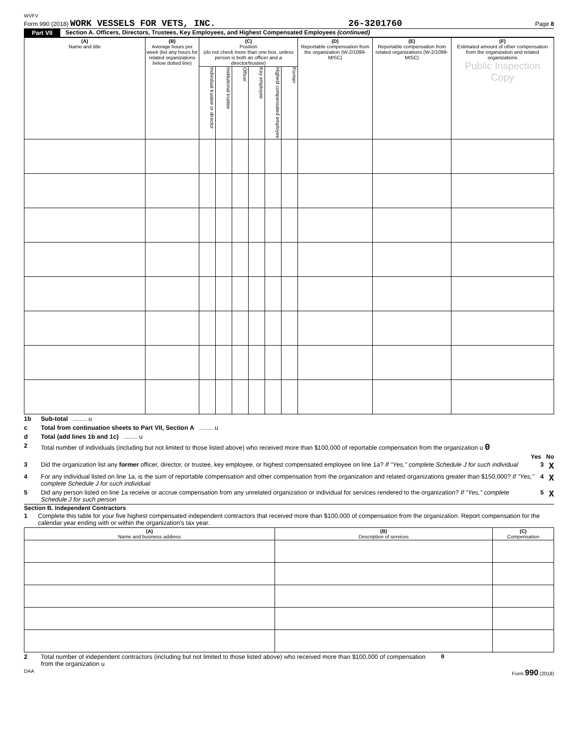WVFV
Form 990 (2018) WORK VESSELS FOR VETS, INC. 26-3201760 Page 8
Part VII Section A. Officers, Directors, Trustees, Key Employees, and Highest Compensated Employees (continued)
| (A) Name and title | (B) Average hours per week (list any hours for related organizations below dotted line) | (C) Position (do not check more than one box, unless person is both an officer and a director/trustee) | | | | | | (D) Reportable compensation from the organization (W-2/1099-MISC) | (E) Reportable compensation from related organizations (W-2/1099-MISC) | (F) Estimated amount of other compensation from the organization and related organizations Public Inspection Copy |
| --- | --- | --- | --- | --- | --- | --- | --- | --- | --- | --- |
| | | Individual trustee or director | Institutional trustee | Officer | Key employee | Highest compensated employee | Former | | | |
1b Sub-total ........ u
c Total from continuation sheets to Part VII, Section A ........ u
d Total (add lines 1b and 1c) ........ u
2 Total number of individuals (including but not limited to those listed above) who received more than $100,000 of reportable compensation from the organization u 0
Yes No
3 Did the organization list any former officer, director, or trustee, key employee, or highest compensated employee on line 1a? If "Yes," complete Schedule J for such individual 3 X
4 For any individual listed on line 1a, is the sum of reportable compensation and other compensation from the organization and related organizations greater than $150,000? If "Yes," complete Schedule J for such individual 4 X
5 Did any person listed on line 1a receive or accrue compensation from any unrelated organization or individual for services rendered to the organization? If "Yes," complete Schedule J for such person 5 X
Section B. Independent Contractors
1 Complete this table for your five highest compensated independent contractors that received more than $100,000 of compensation from the organization. Report compensation for the calendar year ending with or within the organization's tax year.
| (A) Name and business address | (B) Description of services | (C) Compensation |
| --- | --- | --- |
2 Total number of independent contractors (including but not limited to those listed above) who received more than $100,000 of compensation from the organization u 0
DAA Form 990 (2018)